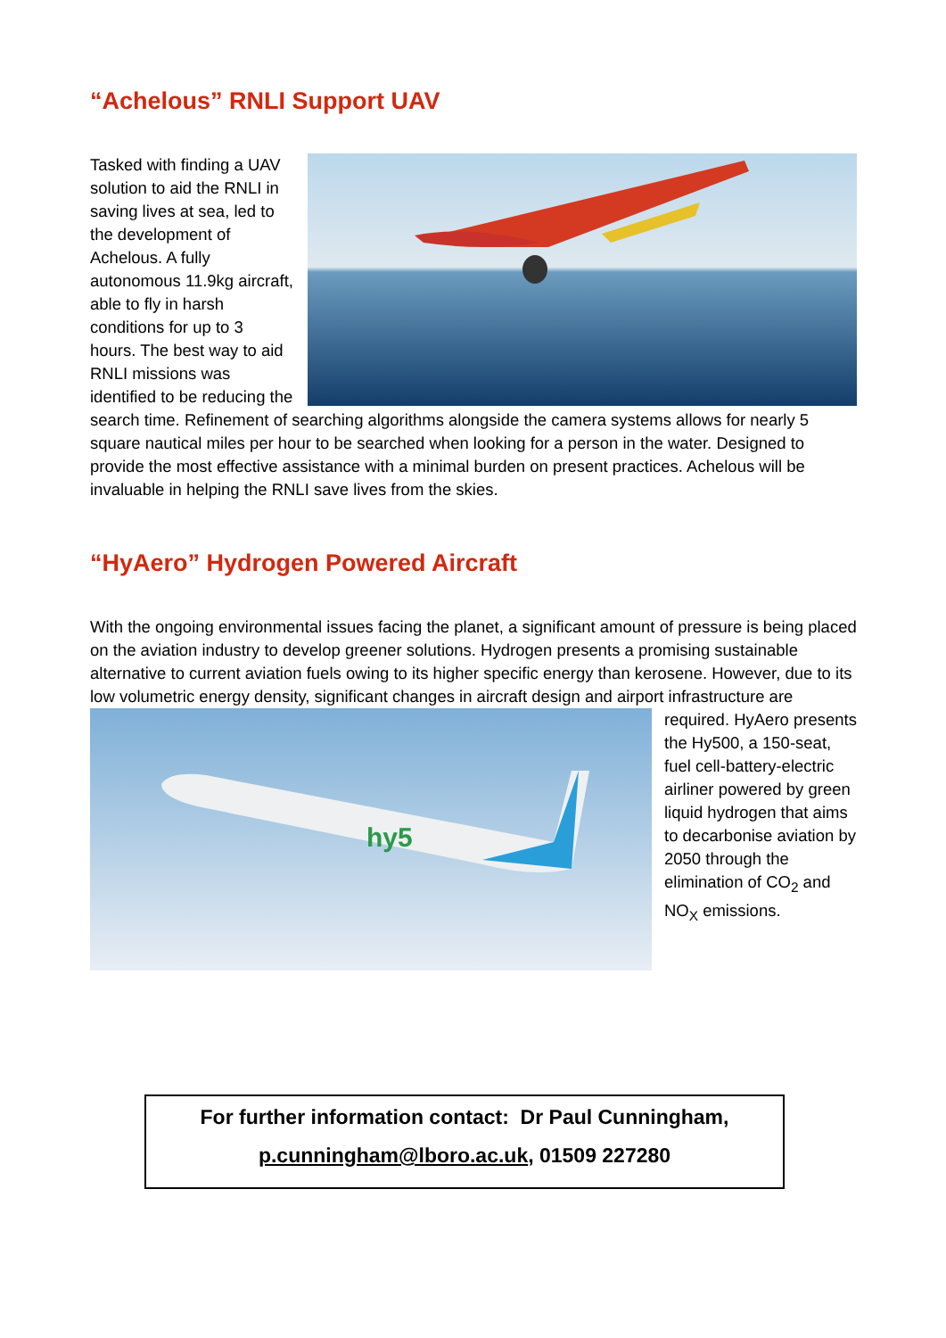“Achelous” RNLI Support UAV
Tasked with finding a UAV solution to aid the RNLI in saving lives at sea, led to the development of Achelous. A fully autonomous 11.9kg aircraft, able to fly in harsh conditions for up to 3 hours. The best way to aid RNLI missions was identified to be reducing the search time. Refinement of searching algorithms alongside the camera systems allows for nearly 5 square nautical miles per hour to be searched when looking for a person in the water. Designed to provide the most effective assistance with a minimal burden on present practices. Achelous will be invaluable in helping the RNLI save lives from the skies.
“HyAero” Hydrogen Powered Aircraft
With the ongoing environmental issues facing the planet, a significant amount of pressure is being placed on the aviation industry to develop greener solutions. Hydrogen presents a promising sustainable alternative to current aviation fuels owing to its higher specific energy than kerosene. However, due to its low volumetric energy density, significant changes in aircraft design and airport
hy5
infrastructure are required. HyAero presents the Hy500, a 150-seat, fuel cell-battery-electric airliner powered by green liquid hydrogen that aims to decarbonise aviation by 2050 through the elimination of CO<sub>2</sub> and NO<sub>X</sub> emissions.
For further information contact: Dr Paul Cunningham,
p.cunningham@lboro.ac.uk, 01509 227280